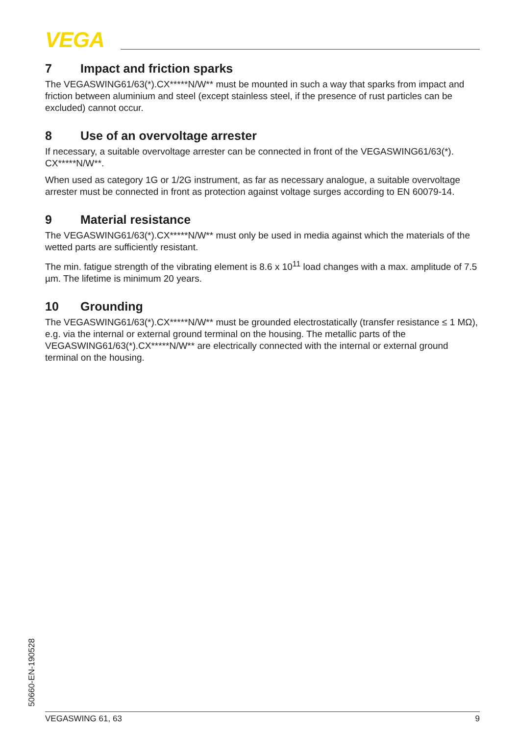VEGA
7 Impact and friction sparks
The VEGASWING61/63(*).CX*****N/W** must be mounted in such a way that sparks from impact and friction between aluminium and steel (except stainless steel, if the presence of rust particles can be excluded) cannot occur.
8 Use of an overvoltage arrester
If necessary, a suitable overvoltage arrester can be connected in front of the VEGASWING61/63(*). CX*****N/W**.
When used as category 1G or 1/2G instrument, as far as necessary analogue, a suitable overvoltage arrester must be connected in front as protection against voltage surges according to EN 60079-14.
9 Material resistance
The VEGASWING61/63(*).CX*****N/W** must only be used in media against which the materials of the wetted parts are sufficiently resistant.
The min. fatigue strength of the vibrating element is 8.6 x 10<sup>11</sup> load changes with a max. amplitude of 7.5 µm. The lifetime is minimum 20 years.
10 Grounding
The VEGASWING61/63(*).CX*****N/W** must be grounded electrostatically (transfer resistance ≤ 1 MΩ), e.g. via the internal or external ground terminal on the housing. The metallic parts of the VEGASWING61/63(*).CX*****N/W** are electrically connected with the internal or external ground terminal on the housing.
50660-EN-190528 VEGASWING 61, 63 9